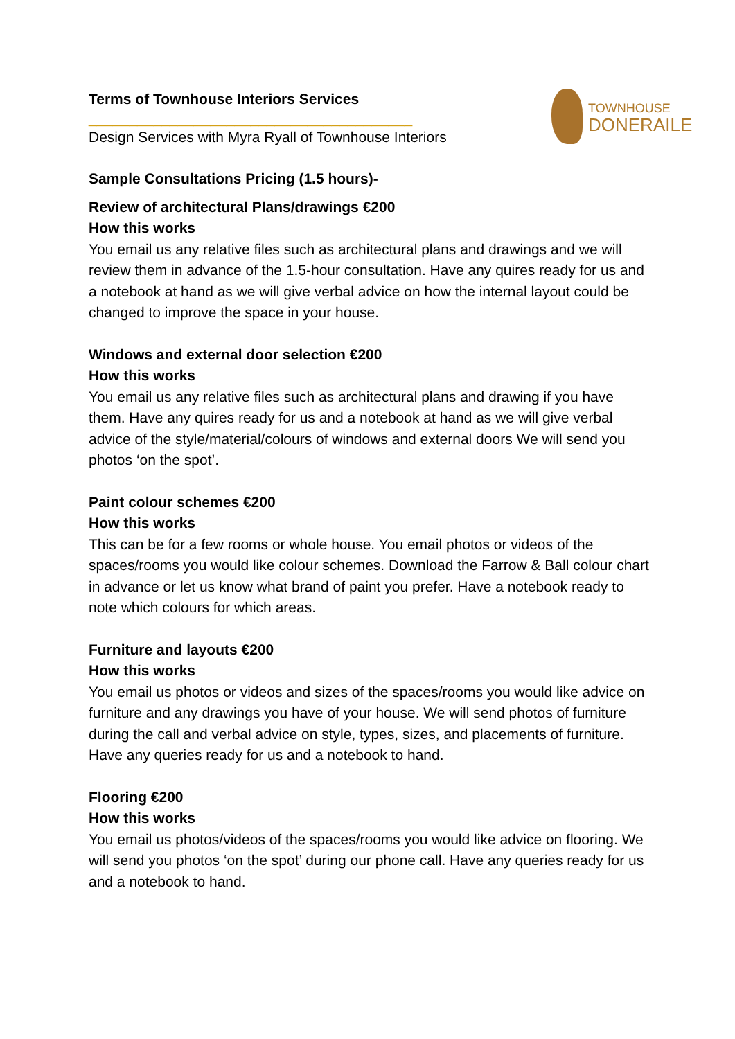TOWNHOUSE
DONERAILE
Terms of Townhouse Interiors Services
________________________________________
Design Services with Myra Ryall of Townhouse Interiors
Sample Consultations Pricing (1.5 hours)-
Review of architectural Plans/drawings €200
How this works
You email us any relative files such as architectural plans and drawings and we will review them in advance of the 1.5-hour consultation. Have any quires ready for us and a notebook at hand as we will give verbal advice on how the internal layout could be changed to improve the space in your house.
Windows and external door selection €200
How this works
You email us any relative files such as architectural plans and drawing if you have them. Have any quires ready for us and a notebook at hand as we will give verbal advice of the style/material/colours of windows and external doors We will send you photos ‘on the spot’.
Paint colour schemes €200
How this works
This can be for a few rooms or whole house. You email photos or videos of the spaces/rooms you would like colour schemes. Download the Farrow & Ball colour chart in advance or let us know what brand of paint you prefer. Have a notebook ready to note which colours for which areas.
Furniture and layouts €200
How this works
You email us photos or videos and sizes of the spaces/rooms you would like advice on furniture and any drawings you have of your house. We will send photos of furniture during the call and verbal advice on style, types, sizes, and placements of furniture. Have any queries ready for us and a notebook to hand.
Flooring €200
How this works
You email us photos/videos of the spaces/rooms you would like advice on flooring. We will send you photos ‘on the spot’ during our phone call. Have any queries ready for us and a notebook to hand.